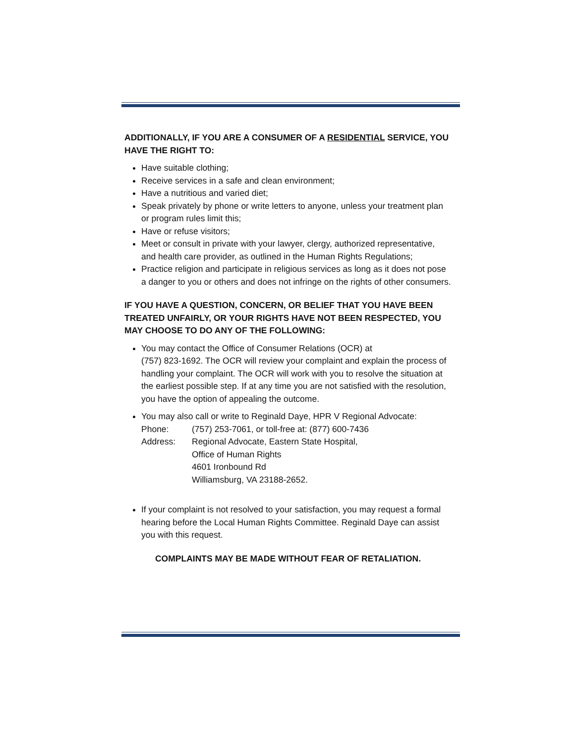ADDITIONALLY, IF YOU ARE A CONSUMER OF A RESIDENTIAL SERVICE, YOU HAVE THE RIGHT TO:
Have suitable clothing;
Receive services in a safe and clean environment;
Have a nutritious and varied diet;
Speak privately by phone or write letters to anyone, unless your treatment plan or program rules limit this;
Have or refuse visitors;
Meet or consult in private with your lawyer, clergy, authorized representative, and health care provider, as outlined in the Human Rights Regulations;
Practice religion and participate in religious services as long as it does not pose a danger to you or others and does not infringe on the rights of other consumers.
IF YOU HAVE A QUESTION, CONCERN, OR BELIEF THAT YOU HAVE BEEN TREATED UNFAIRLY, OR YOUR RIGHTS HAVE NOT BEEN RESPECTED, YOU MAY CHOOSE TO DO ANY OF THE FOLLOWING:
You may contact the Office of Consumer Relations (OCR) at
(757) 823-1692. The OCR will review your complaint and explain the process of handling your complaint. The OCR will work with you to resolve the situation at the earliest possible step. If at any time you are not satisfied with the resolution, you have the option of appealing the outcome.
You may also call or write to Reginald Daye, HPR V Regional Advocate:
| Phone: | (757) 253-7061, or toll-free at: (877) 600-7436 |
| Address: | Regional Advocate, Eastern State Hospital, Office of Human Rights 4601 Ironbound Rd Williamsburg, VA 23188-2652. |
If your complaint is not resolved to your satisfaction, you may request a formal hearing before the Local Human Rights Committee. Reginald Daye can assist you with this request.
COMPLAINTS MAY BE MADE WITHOUT FEAR OF RETALIATION.